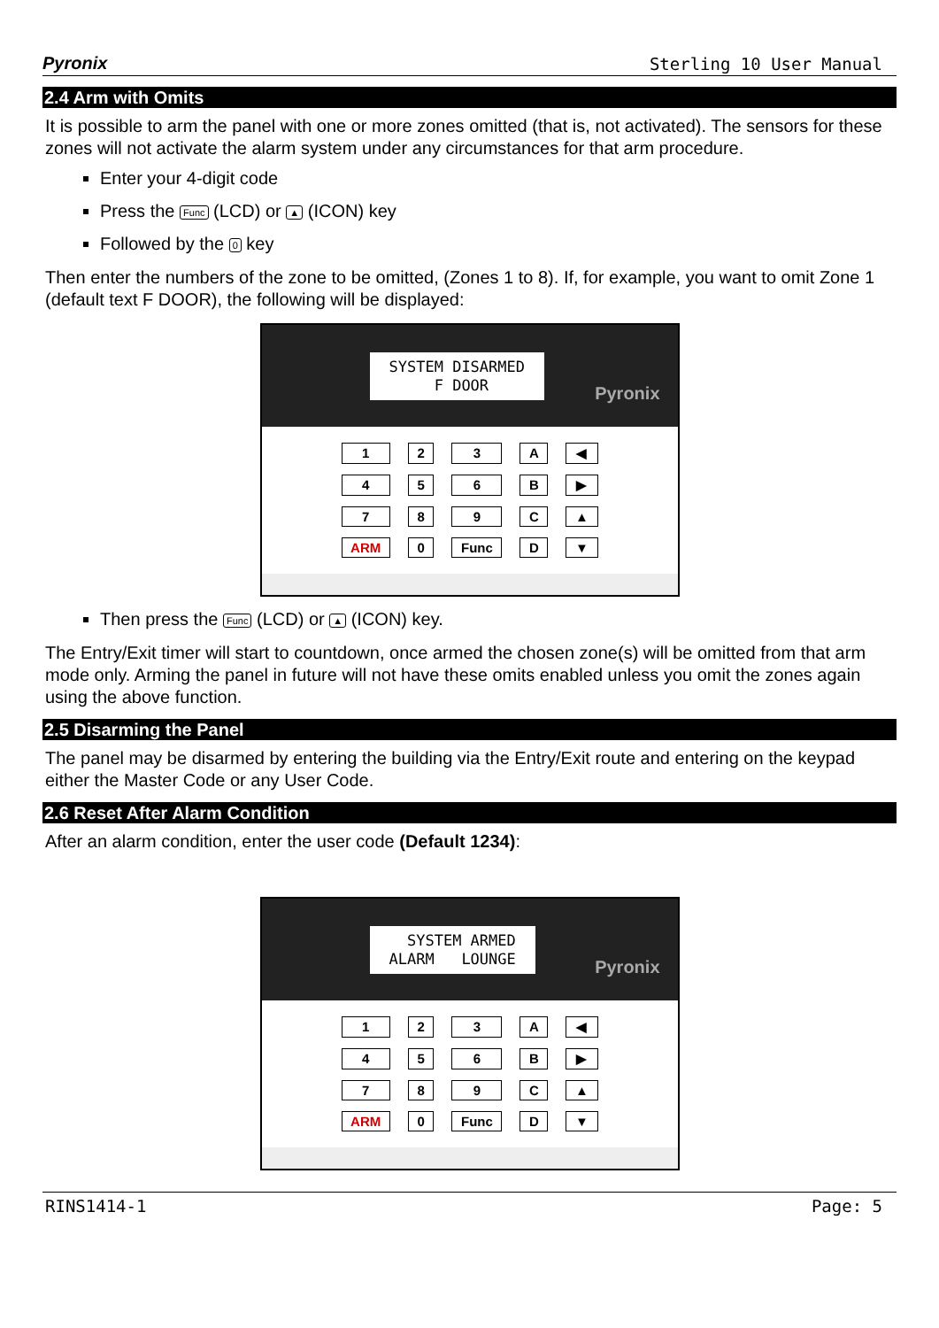Pyronix Sterling 10 User Manual
2.4 Arm with Omits
It is possible to arm the panel with one or more zones omitted (that is, not activated). The sensors for these zones will not activate the alarm system under any circumstances for that arm procedure.
Enter your 4-digit code
Press the Func (LCD) or ▲ (ICON) key
Followed by the 0 key
Then enter the numbers of the zone to be omitted, (Zones 1 to 8). If, for example, you want to omit Zone 1 (default text F DOOR), the following will be displayed:
SYSTEM DISARMED F DOOR
Pyronix
123 A ◀ 456 B ▶ 789 C ▲ ARM 0 Func D ▼
Then press the Func (LCD) or ▲ (ICON) key.
The Entry/Exit timer will start to countdown, once armed the chosen zone(s) will be omitted from that arm mode only. Arming the panel in future will not have these omits enabled unless you omit the zones again using the above function.
2.5 Disarming the Panel
The panel may be disarmed by entering the building via the Entry/Exit route and entering on the keypad either the Master Code or any User Code.
2.6 Reset After Alarm Condition
After an alarm condition, enter the user code (Default 1234):
SYSTEM ARMED ALARM LOUNGE
Pyronix
123 A ◀ 456 B ▶ 789 C ▲ ARM 0 Func D ▼
RINS1414-1 Page: 5